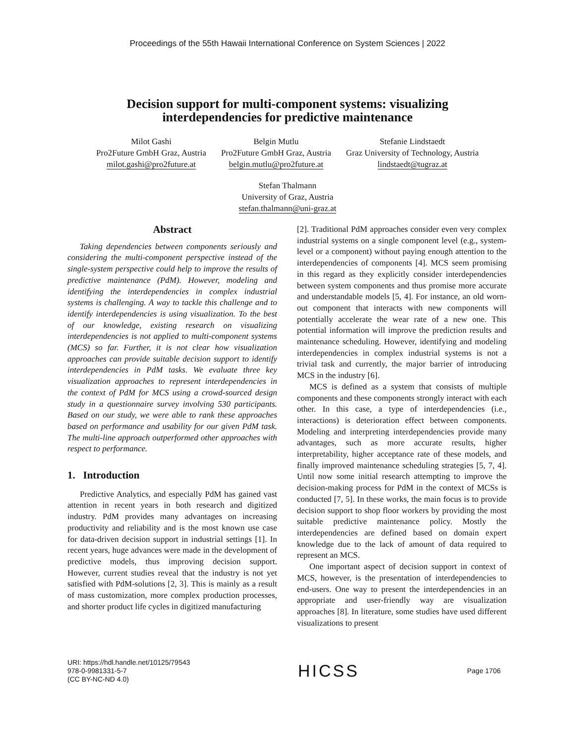Proceedings of the 55th Hawaii International Conference on System Sciences | 2022
Decision support for multi-component systems: visualizing
interdependencies for predictive maintenance
Milot Gashi
Pro2Future GmbH Graz, Austria
milot.gashi@pro2future.at
Belgin Mutlu
Pro2Future GmbH Graz, Austria
belgin.mutlu@pro2future.at
Stefanie Lindstaedt
Graz University of Technology, Austria
lindstaedt@tugraz.at
Stefan Thalmann
University of Graz, Austria
stefan.thalmann@uni-graz.at
Abstract
Taking dependencies between components seriously and considering the multi-component perspective instead of the single-system perspective could help to improve the results of predictive maintenance (PdM). However, modeling and identifying the interdependencies in complex industrial systems is challenging. A way to tackle this challenge and to identify interdependencies is using visualization. To the best of our knowledge, existing research on visualizing interdependencies is not applied to multi-component systems (MCS) so far. Further, it is not clear how visualization approaches can provide suitable decision support to identify interdependencies in PdM tasks. We evaluate three key visualization approaches to represent interdependencies in the context of PdM for MCS using a crowd-sourced design study in a questionnaire survey involving 530 participants. Based on our study, we were able to rank these approaches based on performance and usability for our given PdM task. The multi-line approach outperformed other approaches with respect to performance.
1. Introduction
Predictive Analytics, and especially PdM has gained vast attention in recent years in both research and digitized industry. PdM provides many advantages on increasing productivity and reliability and is the most known use case for data-driven decision support in industrial settings [1]. In recent years, huge advances were made in the development of predictive models, thus improving decision support. However, current studies reveal that the industry is not yet satisfied with PdM-solutions [2, 3]. This is mainly as a result of mass customization, more complex production processes, and shorter product life cycles in digitized manufacturing
[2]. Traditional PdM approaches consider even very complex industrial systems on a single component level (e.g., system-level or a component) without paying enough attention to the interdependencies of components [4]. MCS seem promising in this regard as they explicitly consider interdependencies between system components and thus promise more accurate and understandable models [5, 4]. For instance, an old worn-out component that interacts with new components will potentially accelerate the wear rate of a new one. This potential information will improve the prediction results and maintenance scheduling. However, identifying and modeling interdependencies in complex industrial systems is not a trivial task and currently, the major barrier of introducing MCS in the industry [6].
MCS is defined as a system that consists of multiple components and these components strongly interact with each other. In this case, a type of interdependencies (i.e., interactions) is deterioration effect between components. Modeling and interpreting interdependencies provide many advantages, such as more accurate results, higher interpretability, higher acceptance rate of these models, and finally improved maintenance scheduling strategies [5, 7, 4]. Until now some initial research attempting to improve the decision-making process for PdM in the context of MCSs is conducted [7, 5]. In these works, the main focus is to provide decision support to shop floor workers by providing the most suitable predictive maintenance policy. Mostly the interdependencies are defined based on domain expert knowledge due to the lack of amount of data required to represent an MCS.
One important aspect of decision support in context of MCS, however, is the presentation of interdependencies to end-users. One way to present the interdependencies in an appropriate and user-friendly way are visualization approaches [8]. In literature, some studies have used different visualizations to present
URI: https://hdl.handle.net/10125/79543
978-0-9981331-5-7
(CC BY-NC-ND 4.0)
HICSS
Page 1706